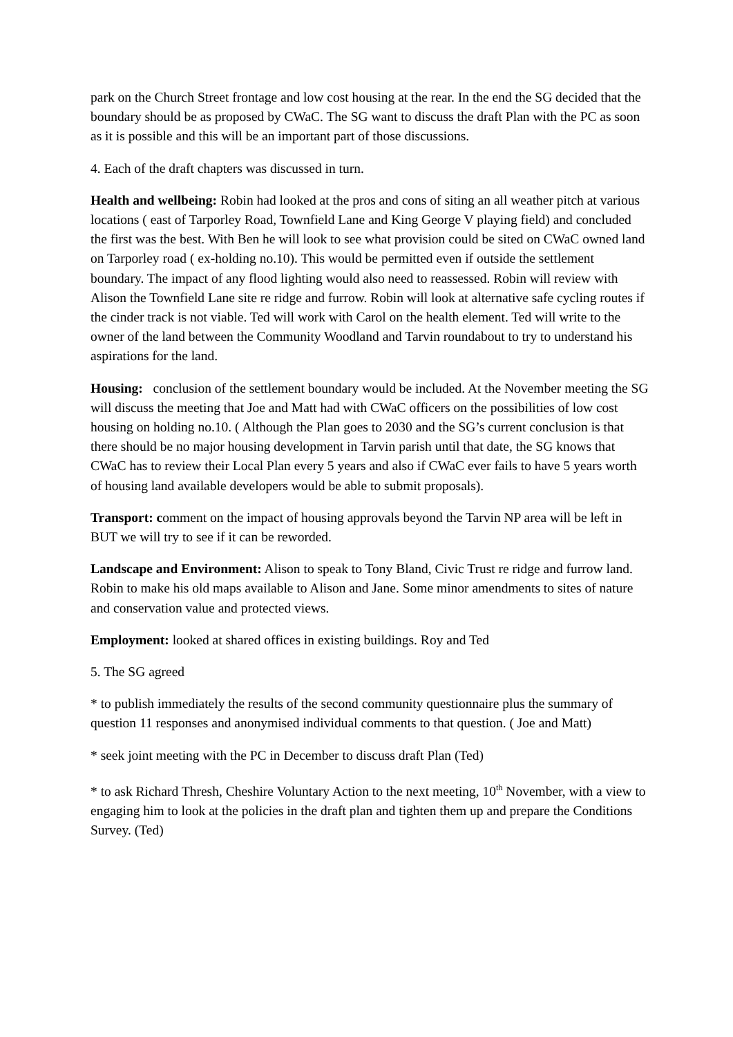park on the Church Street frontage and low cost housing at the rear. In the end the SG decided that the boundary should be as proposed by CWaC. The SG want to discuss the draft Plan with the PC as soon as it is possible and this will be an important part of those discussions.
4. Each of the draft chapters was discussed in turn.
Health and wellbeing: Robin had looked at the pros and cons of siting an all weather pitch at various locations ( east of Tarporley Road, Townfield Lane and King George V playing field) and concluded the first was the best. With Ben he will look to see what provision could be sited on CWaC owned land on Tarporley road ( ex-holding no.10). This would be permitted even if outside the settlement boundary. The impact of any flood lighting would also need to reassessed. Robin will review with Alison the Townfield Lane site re ridge and furrow. Robin will look at alternative safe cycling routes if the cinder track is not viable. Ted will work with Carol on the health element. Ted will write to the owner of the land between the Community Woodland and Tarvin roundabout to try to understand his aspirations for the land.
Housing: conclusion of the settlement boundary would be included. At the November meeting the SG will discuss the meeting that Joe and Matt had with CWaC officers on the possibilities of low cost housing on holding no.10. ( Although the Plan goes to 2030 and the SG’s current conclusion is that there should be no major housing development in Tarvin parish until that date, the SG knows that CWaC has to review their Local Plan every 5 years and also if CWaC ever fails to have 5 years worth of housing land available developers would be able to submit proposals).
Transport: comment on the impact of housing approvals beyond the Tarvin NP area will be left in BUT we will try to see if it can be reworded.
Landscape and Environment: Alison to speak to Tony Bland, Civic Trust re ridge and furrow land. Robin to make his old maps available to Alison and Jane. Some minor amendments to sites of nature and conservation value and protected views.
Employment: looked at shared offices in existing buildings. Roy and Ted
5. The SG agreed
* to publish immediately the results of the second community questionnaire plus the summary of question 11 responses and anonymised individual comments to that question. ( Joe and Matt)
* seek joint meeting with the PC in December to discuss draft Plan (Ted)
* to ask Richard Thresh, Cheshire Voluntary Action to the next meeting, 10<sup>th</sup> November, with a view to engaging him to look at the policies in the draft plan and tighten them up and prepare the Conditions Survey. (Ted)